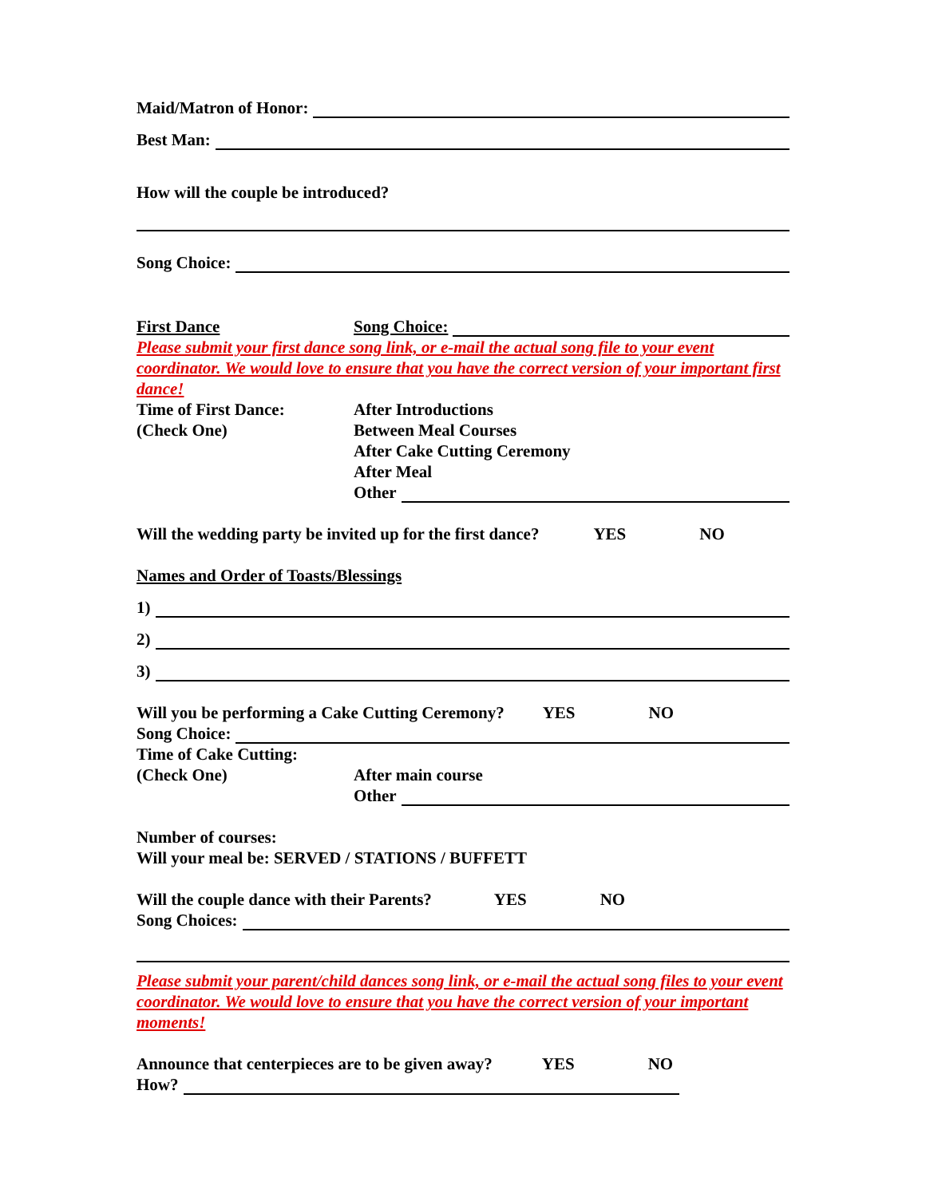Maid/Matron of Honor:
Best Man:
How will the couple be introduced?
Song Choice:
First Dance Song Choice:
Please submit your first dance song link, or e-mail the actual song file to your event coordinator. We would love to ensure that you have the correct version of your important first dance!
Time of First Dance: After Introductions
(Check One) Between Meal Courses
After Cake Cutting Ceremony
After Meal
Other
Will the wedding party be invited up for the first dance? YES NO
Names and Order of Toasts/Blessings
1)
2)
3)
Will you be performing a Cake Cutting Ceremony? YES NO
Song Choice:
Time of Cake Cutting:
(Check One) After main course
Other
Number of courses:
Will your meal be: SERVED / STATIONS / BUFFETT
Will the couple dance with their Parents? YES NO
Song Choices:
Please submit your parent/child dances song link, or e-mail the actual song files to your event coordinator. We would love to ensure that you have the correct version of your important moments!
Announce that centerpieces are to be given away? YES NO
How?